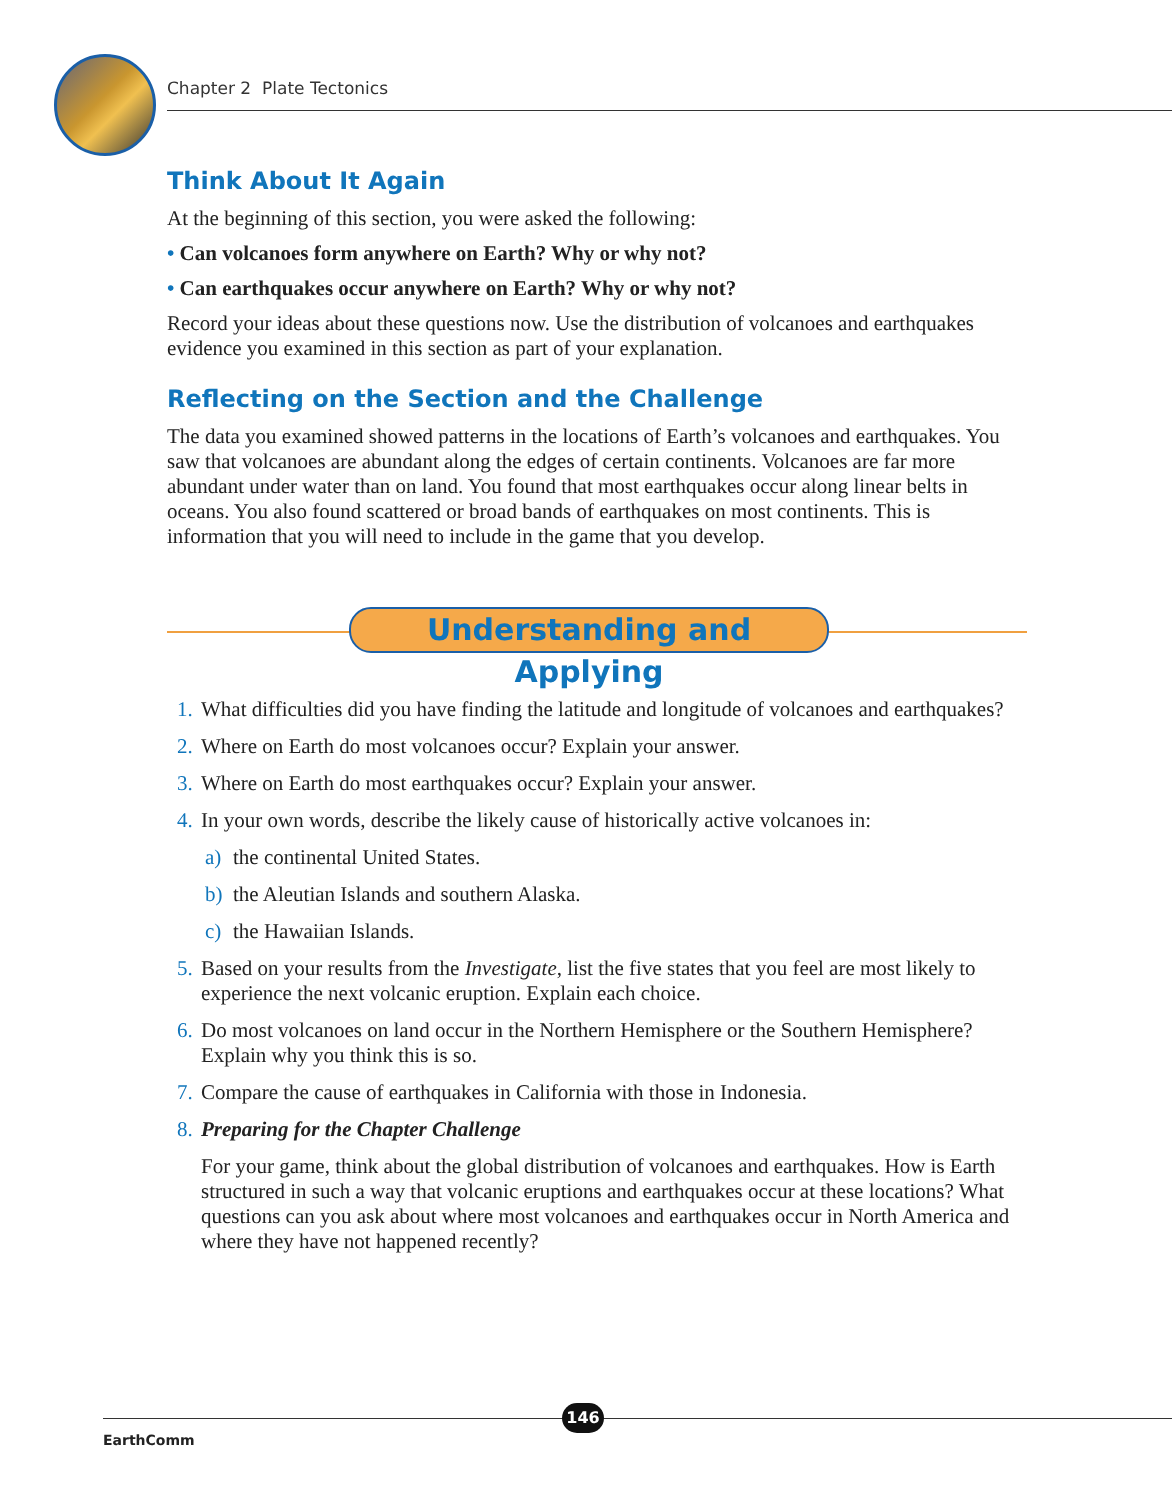Chapter 2 Plate Tectonics
Think About It Again
At the beginning of this section, you were asked the following:
• Can volcanoes form anywhere on Earth? Why or why not?
• Can earthquakes occur anywhere on Earth? Why or why not?
Record your ideas about these questions now. Use the distribution of volcanoes and earthquakes evidence you examined in this section as part of your explanation.
Reflecting on the Section and the Challenge
The data you examined showed patterns in the locations of Earth’s volcanoes and earthquakes. You saw that volcanoes are abundant along the edges of certain continents. Volcanoes are far more abundant under water than on land. You found that most earthquakes occur along linear belts in oceans. You also found scattered or broad bands of earthquakes on most continents. This is information that you will need to include in the game that you develop.
Understanding and Applying
1. What difficulties did you have finding the latitude and longitude of volcanoes and earthquakes?
2. Where on Earth do most volcanoes occur? Explain your answer.
3. Where on Earth do most earthquakes occur? Explain your answer.
4. In your own words, describe the likely cause of historically active volcanoes in:
a) the continental United States.
b) the Aleutian Islands and southern Alaska.
c) the Hawaiian Islands.
5. Based on your results from the Investigate, list the five states that you feel are most likely to experience the next volcanic eruption. Explain each choice.
6. Do most volcanoes on land occur in the Northern Hemisphere or the Southern Hemisphere? Explain why you think this is so.
7. Compare the cause of earthquakes in California with those in Indonesia.
8. Preparing for the Chapter Challenge
For your game, think about the global distribution of volcanoes and earthquakes. How is Earth structured in such a way that volcanic eruptions and earthquakes occur at these locations? What questions can you ask about where most volcanoes and earthquakes occur in North America and where they have not happened recently?
146
EarthComm